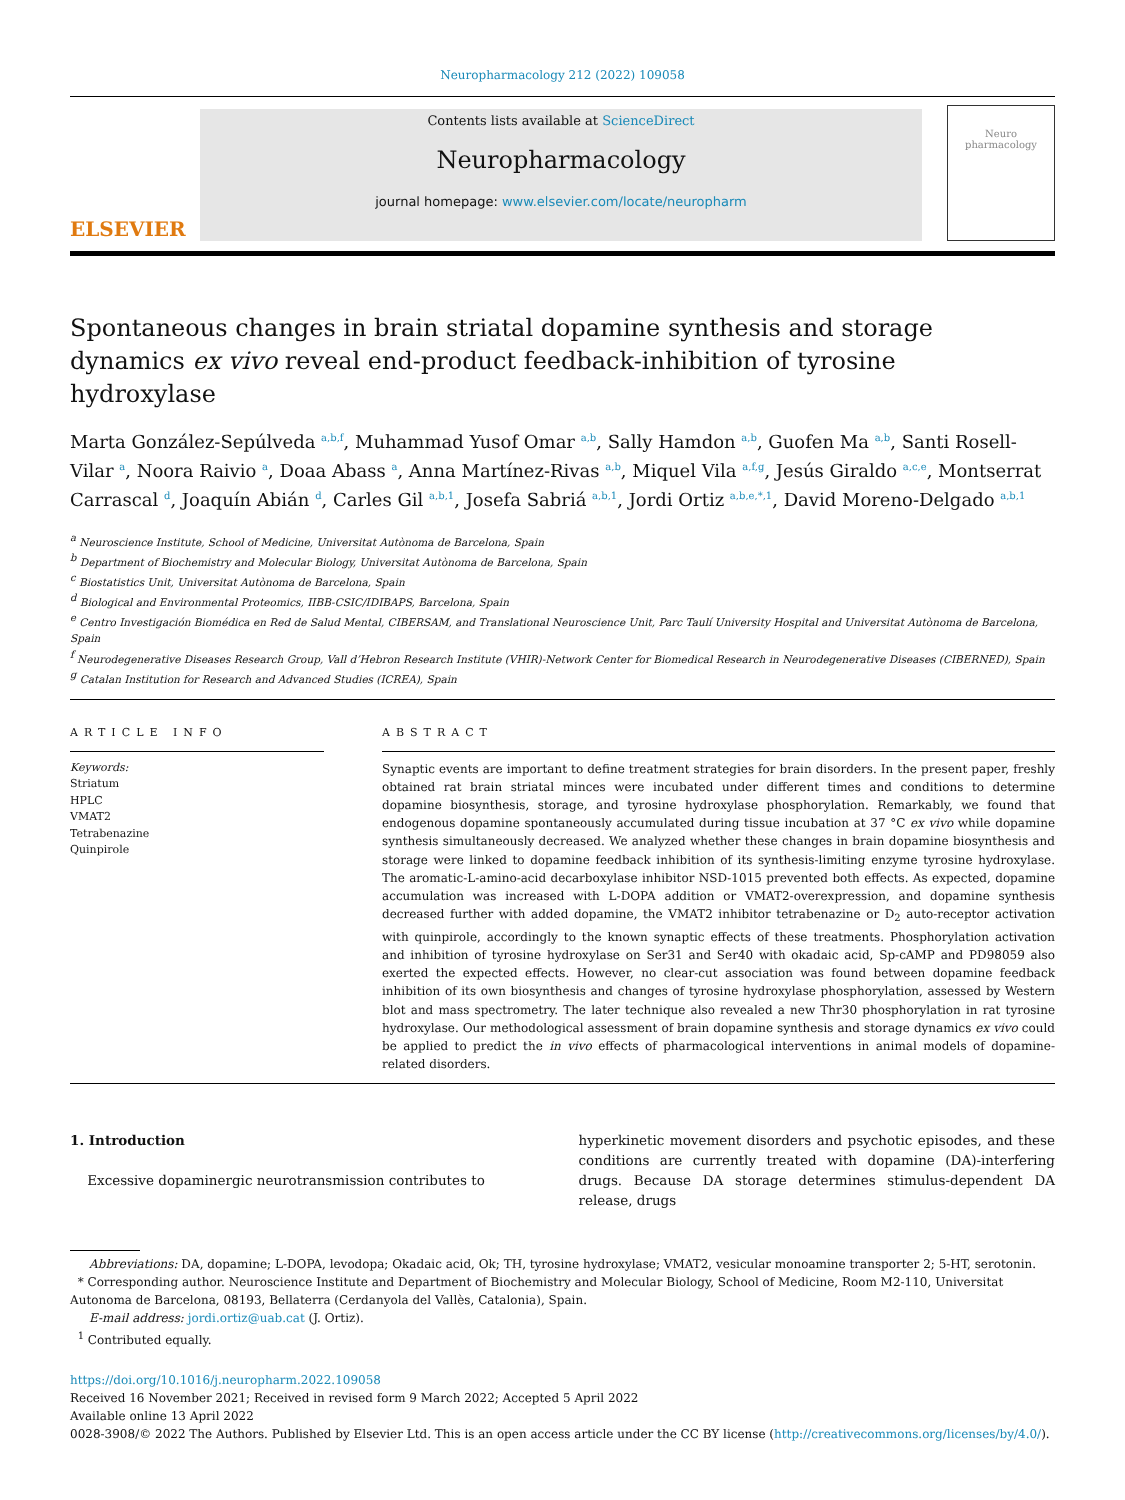Neuropharmacology 212 (2022) 109058
ELSEVIER
Contents lists available at ScienceDirect
Neuropharmacology
journal homepage: www.elsevier.com/locate/neuropharm
Neuro
pharmacology
Spontaneous changes in brain striatal dopamine synthesis and storage dynamics ex vivo reveal end-product feedback-inhibition of tyrosine hydroxylase
Marta González-Sepúlveda <sup>a,b,f</sup>, Muhammad Yusof Omar <sup>a,b</sup>, Sally Hamdon <sup>a,b</sup>, Guofen Ma <sup>a,b</sup>, Santi Rosell-Vilar <sup>a</sup>, Noora Raivio <sup>a</sup>, Doaa Abass <sup>a</sup>, Anna Martínez-Rivas <sup>a,b</sup>, Miquel Vila <sup>a,f,g</sup>, Jesús Giraldo <sup>a,c,e</sup>, Montserrat Carrascal <sup>d</sup>, Joaquín Abián <sup>d</sup>, Carles Gil <sup>a,b,1</sup>, Josefa Sabriá <sup>a,b,1</sup>, Jordi Ortiz <sup>a,b,e,*,1</sup>, David Moreno-Delgado <sup>a,b,1</sup>
<sup>a</sup> Neuroscience Institute, School of Medicine, Universitat Autònoma de Barcelona, Spain
<sup>b</sup> Department of Biochemistry and Molecular Biology, Universitat Autònoma de Barcelona, Spain
<sup>c</sup> Biostatistics Unit, Universitat Autònoma de Barcelona, Spain
<sup>d</sup> Biological and Environmental Proteomics, IIBB-CSIC/IDIBAPS, Barcelona, Spain
<sup>e</sup> Centro Investigación Biomédica en Red de Salud Mental, CIBERSAM, and Translational Neuroscience Unit, Parc Taulí University Hospital and Universitat Autònoma de Barcelona, Spain
<sup>f</sup> Neurodegenerative Diseases Research Group, Vall d’Hebron Research Institute (VHIR)-Network Center for Biomedical Research in Neurodegenerative Diseases (CIBERNED), Spain
<sup>g</sup> Catalan Institution for Research and Advanced Studies (ICREA), Spain
ARTICLE INFO
Keywords:
Striatum
HPLC
VMAT2
Tetrabenazine
Quinpirole
ABSTRACT
Synaptic events are important to define treatment strategies for brain disorders. In the present paper, freshly obtained rat brain striatal minces were incubated under different times and conditions to determine dopamine biosynthesis, storage, and tyrosine hydroxylase phosphorylation. Remarkably, we found that endogenous dopamine spontaneously accumulated during tissue incubation at 37 °C ex vivo while dopamine synthesis simultaneously decreased. We analyzed whether these changes in brain dopamine biosynthesis and storage were linked to dopamine feedback inhibition of its synthesis-limiting enzyme tyrosine hydroxylase. The aromatic-L-amino-acid decarboxylase inhibitor NSD-1015 prevented both effects. As expected, dopamine accumulation was increased with L-DOPA addition or VMAT2-overexpression, and dopamine synthesis decreased further with added dopamine, the VMAT2 inhibitor tetrabenazine or D<sub>2</sub> auto-receptor activation with quinpirole, accordingly to the known synaptic effects of these treatments. Phosphorylation activation and inhibition of tyrosine hydroxylase on Ser31 and Ser40 with okadaic acid, Sp-cAMP and PD98059 also exerted the expected effects. However, no clear-cut association was found between dopamine feedback inhibition of its own biosynthesis and changes of tyrosine hydroxylase phosphorylation, assessed by Western blot and mass spectrometry. The later technique also revealed a new Thr30 phosphorylation in rat tyrosine hydroxylase. Our methodological assessment of brain dopamine synthesis and storage dynamics ex vivo could be applied to predict the in vivo effects of pharmacological interventions in animal models of dopamine-related disorders.
1. Introduction
Excessive dopaminergic neurotransmission contributes to
hyperkinetic movement disorders and psychotic episodes, and these conditions are currently treated with dopamine (DA)-interfering drugs. Because DA storage determines stimulus-dependent DA release, drugs
Abbreviations: DA, dopamine; L-DOPA, levodopa; Okadaic acid, Ok; TH, tyrosine hydroxylase; VMAT2, vesicular monoamine transporter 2; 5-HT, serotonin.
* Corresponding author. Neuroscience Institute and Department of Biochemistry and Molecular Biology, School of Medicine, Room M2-110, Universitat Autonoma de Barcelona, 08193, Bellaterra (Cerdanyola del Vallès, Catalonia), Spain.
E-mail address: jordi.ortiz@uab.cat (J. Ortiz).
<sup>1</sup> Contributed equally.
https://doi.org/10.1016/j.neuropharm.2022.109058
Received 16 November 2021; Received in revised form 9 March 2022; Accepted 5 April 2022
Available online 13 April 2022
0028-3908/© 2022 The Authors. Published by Elsevier Ltd. This is an open access article under the CC BY license (http://creativecommons.org/licenses/by/4.0/).